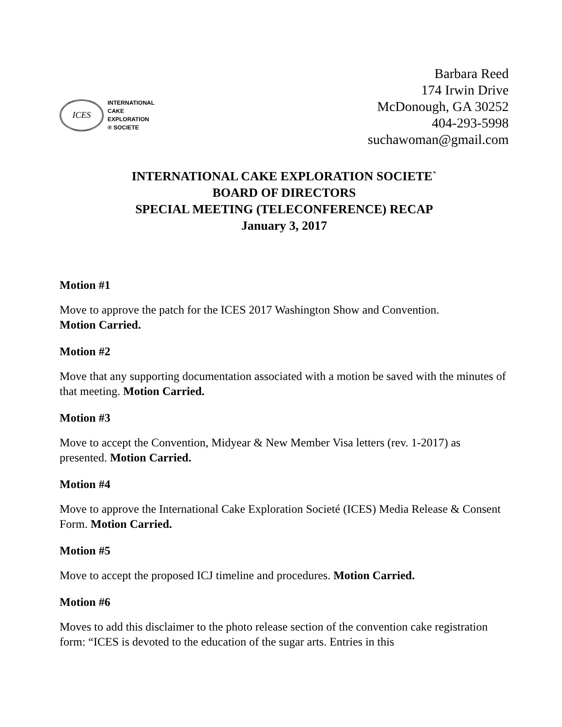ICES
INTERNATIONAL
CAKE
EXPLORATION
® SOCIETE
Barbara Reed
174 Irwin Drive
McDonough, GA 30252
404-293-5998
suchawoman@gmail.com
INTERNATIONAL CAKE EXPLORATION SOCIETE`
BOARD OF DIRECTORS
SPECIAL MEETING (TELECONFERENCE) RECAP
January 3, 2017
Motion #1
Move to approve the patch for the ICES 2017 Washington Show and Convention.
Motion Carried.
Motion #2
Move that any supporting documentation associated with a motion be saved with the minutes of that meeting. Motion Carried.
Motion #3
Move to accept the Convention, Midyear & New Member Visa letters (rev. 1-2017) as presented. Motion Carried.
Motion #4
Move to approve the International Cake Exploration Societé (ICES) Media Release & Consent Form. Motion Carried.
Motion #5
Move to accept the proposed ICJ timeline and procedures. Motion Carried.
Motion #6
Moves to add this disclaimer to the photo release section of the convention cake registration form: “ICES is devoted to the education of the sugar arts. Entries in this